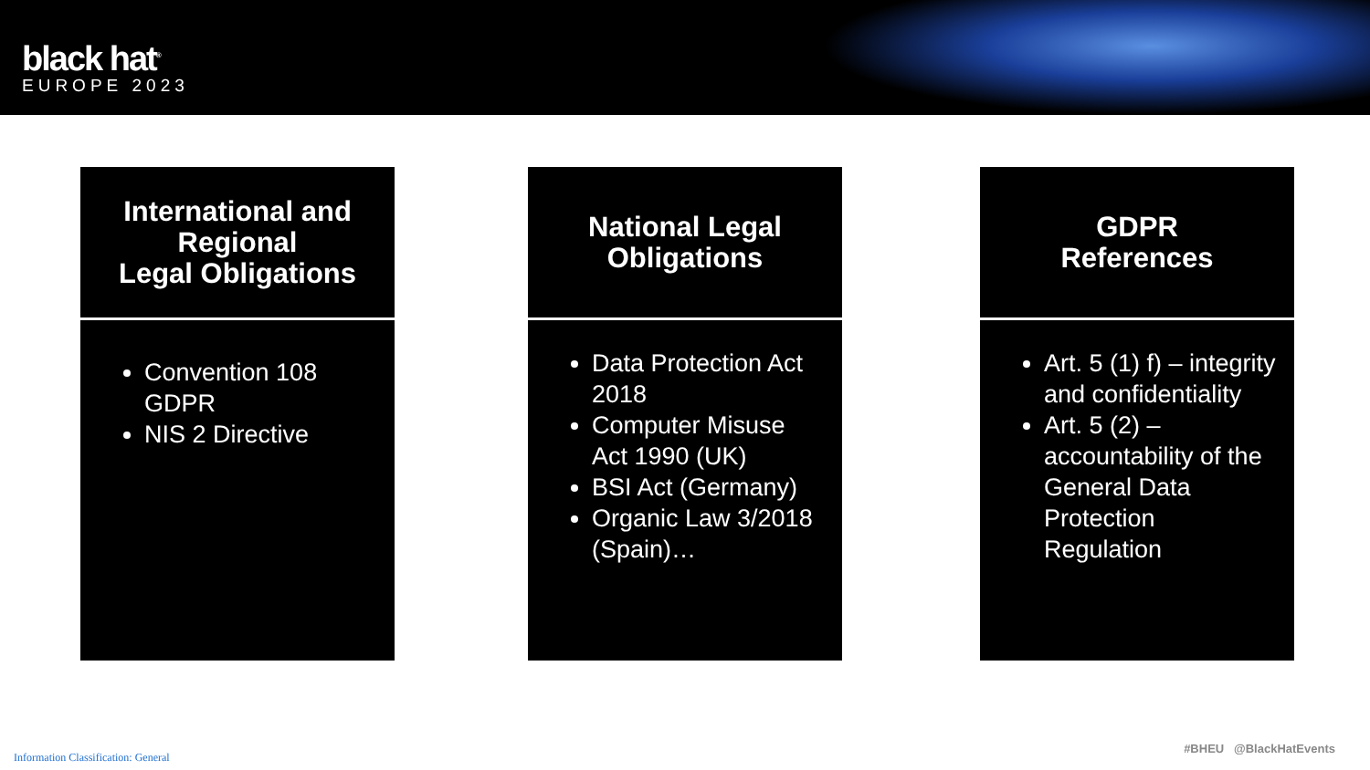black hat<sup>®</sup>
EUROPE 2023
International and Regional
Legal Obligations
Convention 108 GDPR
NIS 2 Directive
National Legal
Obligations
Data Protection Act 2018
Computer Misuse Act 1990 (UK)
BSI Act (Germany)
Organic Law 3/2018 (Spain)…
GDPR
References
Art. 5 (1) f) – integrity and confidentiality
Art. 5 (2) – accountability of the General Data Protection Regulation
#BHEU @BlackHatEvents
Information Classification: General